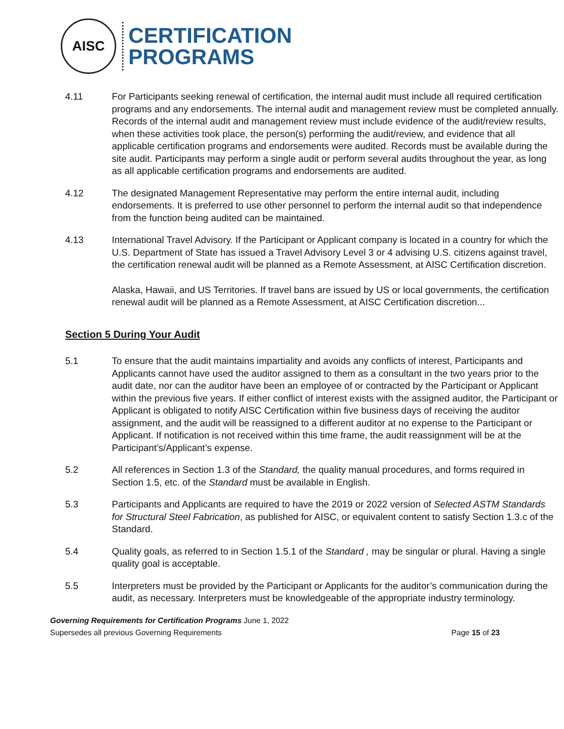AISC
CERTIFICATION
PROGRAMS
4.11 For Participants seeking renewal of certification, the internal audit must include all required certification programs and any endorsements. The internal audit and management review must be completed annually. Records of the internal audit and management review must include evidence of the audit/review results, when these activities took place, the person(s) performing the audit/review, and evidence that all applicable certification programs and endorsements were audited. Records must be available during the site audit. Participants may perform a single audit or perform several audits throughout the year, as long as all applicable certification programs and endorsements are audited.
4.12 The designated Management Representative may perform the entire internal audit, including endorsements. It is preferred to use other personnel to perform the internal audit so that independence from the function being audited can be maintained.
4.13 International Travel Advisory. If the Participant or Applicant company is located in a country for which the U.S. Department of State has issued a Travel Advisory Level 3 or 4 advising U.S. citizens against travel, the certification renewal audit will be planned as a Remote Assessment, at AISC Certification discretion.
Alaska, Hawaii, and US Territories. If travel bans are issued by US or local governments, the certification renewal audit will be planned as a Remote Assessment, at AISC Certification discretion...
Section 5 During Your Audit
5.1 To ensure that the audit maintains impartiality and avoids any conflicts of interest, Participants and Applicants cannot have used the auditor assigned to them as a consultant in the two years prior to the audit date, nor can the auditor have been an employee of or contracted by the Participant or Applicant within the previous five years. If either conflict of interest exists with the assigned auditor, the Participant or Applicant is obligated to notify AISC Certification within five business days of receiving the auditor assignment, and the audit will be reassigned to a different auditor at no expense to the Participant or Applicant. If notification is not received within this time frame, the audit reassignment will be at the Participant’s/Applicant’s expense.
5.2 All references in Section 1.3 of the Standard, the quality manual procedures, and forms required in Section 1.5, etc. of the Standard must be available in English.
5.3 Participants and Applicants are required to have the 2019 or 2022 version of Selected ASTM Standards for Structural Steel Fabrication, as published for AISC, or equivalent content to satisfy Section 1.3.c of the Standard.
5.4 Quality goals, as referred to in Section 1.5.1 of the Standard , may be singular or plural. Having a single quality goal is acceptable.
5.5 Interpreters must be provided by the Participant or Applicants for the auditor’s communication during the audit, as necessary. Interpreters must be knowledgeable of the appropriate industry terminology.
Governing Requirements for Certification Programs June 1, 2022
Supersedes all previous Governing Requirements Page 15 of 23